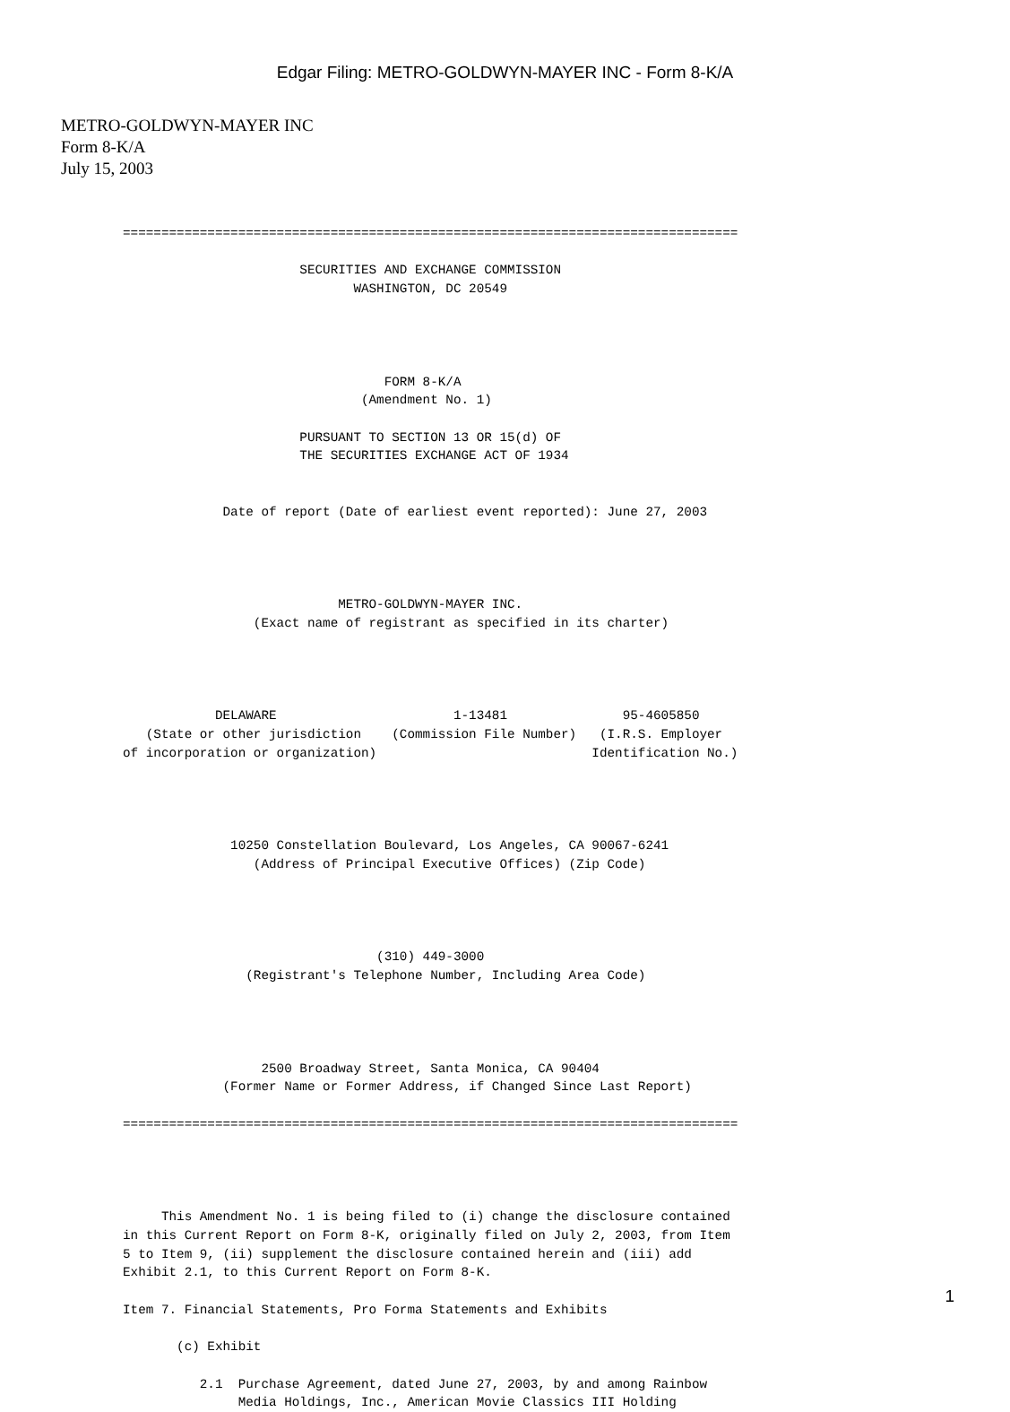Edgar Filing: METRO-GOLDWYN-MAYER INC - Form 8-K/A
METRO-GOLDWYN-MAYER INC
Form 8-K/A
July 15, 2003
================================================================================

                       SECURITIES AND EXCHANGE COMMISSION
                              WASHINGTON, DC 20549




                                  FORM 8-K/A
                               (Amendment No. 1)

                       PURSUANT TO SECTION 13 OR 15(d) OF
                       THE SECURITIES EXCHANGE ACT OF 1934


             Date of report (Date of earliest event reported): June 27, 2003




                            METRO-GOLDWYN-MAYER INC.
                 (Exact name of registrant as specified in its charter)




            DELAWARE                       1-13481               95-4605850
   (State or other jurisdiction    (Commission File Number)   (I.R.S. Employer
of incorporation or organization)                            Identification No.)




              10250 Constellation Boulevard, Los Angeles, CA 90067-6241
                 (Address of Principal Executive Offices) (Zip Code)




                                 (310) 449-3000
                (Registrant's Telephone Number, Including Area Code)




                  2500 Broadway Street, Santa Monica, CA 90404
             (Former Name or Former Address, if Changed Since Last Report)

================================================================================




     This Amendment No. 1 is being filed to (i) change the disclosure contained
in this Current Report on Form 8-K, originally filed on July 2, 2003, from Item
5 to Item 9, (ii) supplement the disclosure contained herein and (iii) add
Exhibit 2.1, to this Current Report on Form 8-K.

Item 7. Financial Statements, Pro Forma Statements and Exhibits

       (c) Exhibit

          2.1  Purchase Agreement, dated June 27, 2003, by and among Rainbow
               Media Holdings, Inc., American Movie Classics III Holding
1